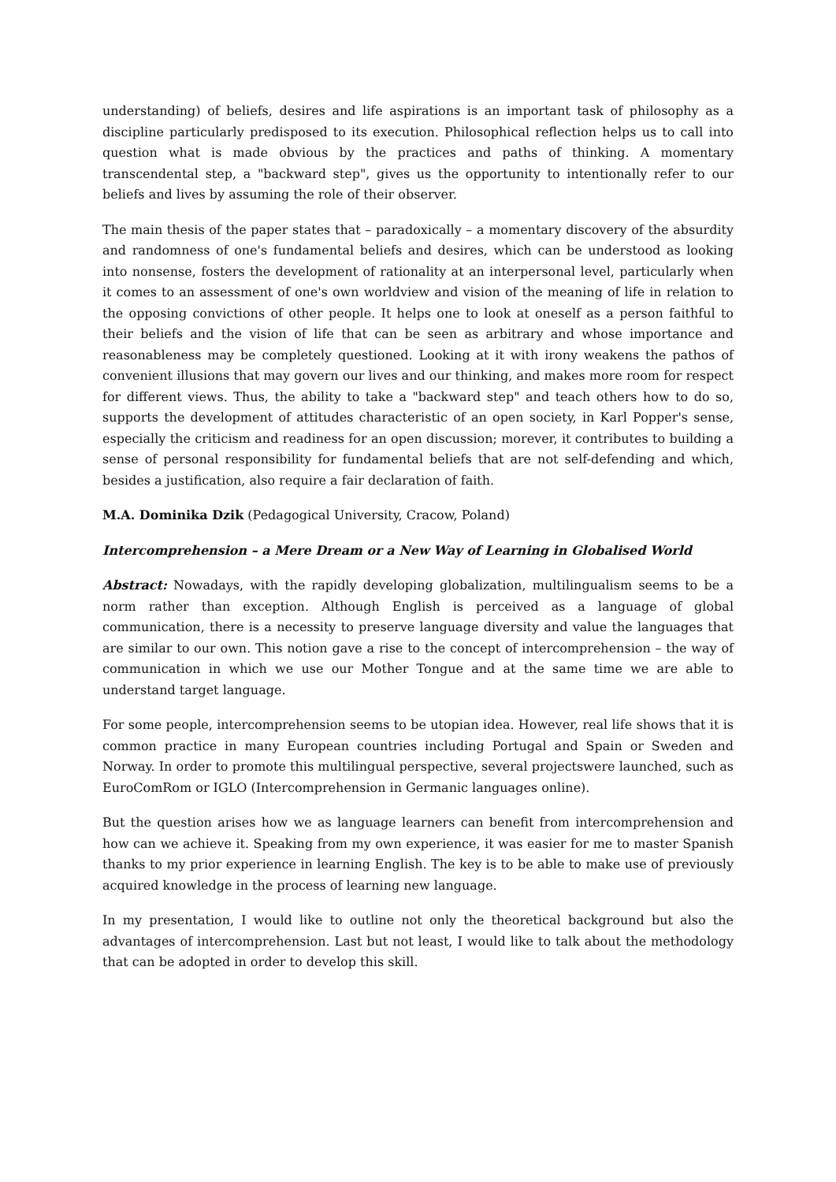understanding) of beliefs, desires and life aspirations is an important task of philosophy as a discipline particularly predisposed to its execution. Philosophical reflection helps us to call into question what is made obvious by the practices and paths of thinking. A momentary transcendental step, a "backward step", gives us the opportunity to intentionally refer to our beliefs and lives by assuming the role of their observer.
The main thesis of the paper states that – paradoxically – a momentary discovery of the absurdity and randomness of one's fundamental beliefs and desires, which can be understood as looking into nonsense, fosters the development of rationality at an interpersonal level, particularly when it comes to an assessment of one's own worldview and vision of the meaning of life in relation to the opposing convictions of other people. It helps one to look at oneself as a person faithful to their beliefs and the vision of life that can be seen as arbitrary and whose importance and reasonableness may be completely questioned. Looking at it with irony weakens the pathos of convenient illusions that may govern our lives and our thinking, and makes more room for respect for different views. Thus, the ability to take a "backward step" and teach others how to do so, supports the development of attitudes characteristic of an open society, in Karl Popper's sense, especially the criticism and readiness for an open discussion; morever, it contributes to building a sense of personal responsibility for fundamental beliefs that are not self-defending and which, besides a justification, also require a fair declaration of faith.
M.A. Dominika Dzik (Pedagogical University, Cracow, Poland)
Intercomprehension – a Mere Dream or a New Way of Learning in Globalised World
Abstract: Nowadays, with the rapidly developing globalization, multilingualism seems to be a norm rather than exception. Although English is perceived as a language of global communication, there is a necessity to preserve language diversity and value the languages that are similar to our own. This notion gave a rise to the concept of intercomprehension – the way of communication in which we use our Mother Tongue and at the same time we are able to understand target language.
For some people, intercomprehension seems to be utopian idea. However, real life shows that it is common practice in many European countries including Portugal and Spain or Sweden and Norway. In order to promote this multilingual perspective, several projectswere launched, such as EuroComRom or IGLO (Intercomprehension in Germanic languages online).
But the question arises how we as language learners can benefit from intercomprehension and how can we achieve it. Speaking from my own experience, it was easier for me to master Spanish thanks to my prior experience in learning English. The key is to be able to make use of previously acquired knowledge in the process of learning new language.
In my presentation, I would like to outline not only the theoretical background but also the advantages of intercomprehension. Last but not least, I would like to talk about the methodology that can be adopted in order to develop this skill.